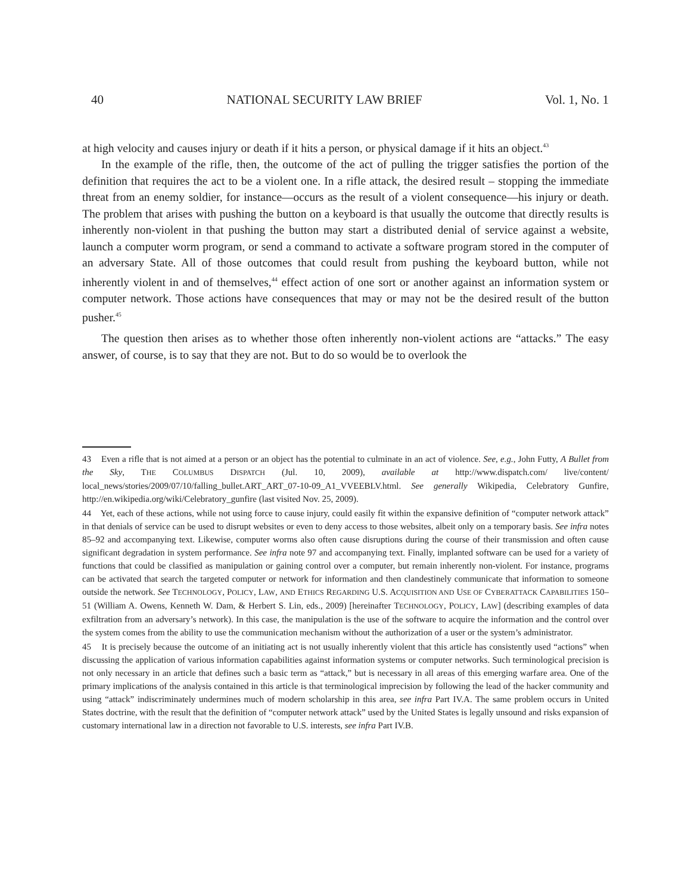40 NATIONAL SECURITY LAW BRIEF Vol. 1, No. 1
at high velocity and causes injury or death if it hits a person, or physical damage if it hits an object.<sup>43</sup>
In the example of the rifle, then, the outcome of the act of pulling the trigger satisfies the portion of the definition that requires the act to be a violent one. In a rifle attack, the desired result – stopping the immediate threat from an enemy soldier, for instance—occurs as the result of a violent consequence—his injury or death. The problem that arises with pushing the button on a keyboard is that usually the outcome that directly results is inherently non-violent in that pushing the button may start a distributed denial of service against a website, launch a computer worm program, or send a command to activate a software program stored in the computer of an adversary State. All of those outcomes that could result from pushing the keyboard button, while not inherently violent in and of themselves,<sup>44</sup> effect action of one sort or another against an information system or computer network. Those actions have consequences that may or may not be the desired result of the button pusher.<sup>45</sup>
The question then arises as to whether those often inherently non-violent actions are “attacks.” The easy answer, of course, is to say that they are not. But to do so would be to overlook the
43 Even a rifle that is not aimed at a person or an object has the potential to culminate in an act of violence. See, e.g., John Futty, A Bullet from the Sky, THE COLUMBUS DISPATCH (Jul. 10, 2009), available at http://www.dispatch.com/ live/content/ local_news/stories/2009/07/10/falling_bullet.ART_ART_07-10-09_A1_VVEEBLV.html. See generally Wikipedia, Celebratory Gunfire, http://en.wikipedia.org/wiki/Celebratory_gunfire (last visited Nov. 25, 2009).
44 Yet, each of these actions, while not using force to cause injury, could easily fit within the expansive definition of “computer network attack” in that denials of service can be used to disrupt websites or even to deny access to those websites, albeit only on a temporary basis. See infra notes 85–92 and accompanying text. Likewise, computer worms also often cause disruptions during the course of their transmission and often cause significant degradation in system performance. See infra note 97 and accompanying text. Finally, implanted software can be used for a variety of functions that could be classified as manipulation or gaining control over a computer, but remain inherently non-violent. For instance, programs can be activated that search the targeted computer or network for information and then clandestinely communicate that information to someone outside the network. See TECHNOLOGY, POLICY, LAW, AND ETHICS REGARDING U.S. ACQUISITION AND USE OF CYBERATTACK CAPABILITIES 150–51 (William A. Owens, Kenneth W. Dam, & Herbert S. Lin, eds., 2009) [hereinafter TECHNOLOGY, POLICY, LAW] (describing examples of data exfiltration from an adversary’s network). In this case, the manipulation is the use of the software to acquire the information and the control over the system comes from the ability to use the communication mechanism without the authorization of a user or the system’s administrator.
45 It is precisely because the outcome of an initiating act is not usually inherently violent that this article has consistently used “actions” when discussing the application of various information capabilities against information systems or computer networks. Such terminological precision is not only necessary in an article that defines such a basic term as “attack,” but is necessary in all areas of this emerging warfare area. One of the primary implications of the analysis contained in this article is that terminological imprecision by following the lead of the hacker community and using “attack” indiscriminately undermines much of modern scholarship in this area, see infra Part IV.A. The same problem occurs in United States doctrine, with the result that the definition of “computer network attack” used by the United States is legally unsound and risks expansion of customary international law in a direction not favorable to U.S. interests, see infra Part IV.B.